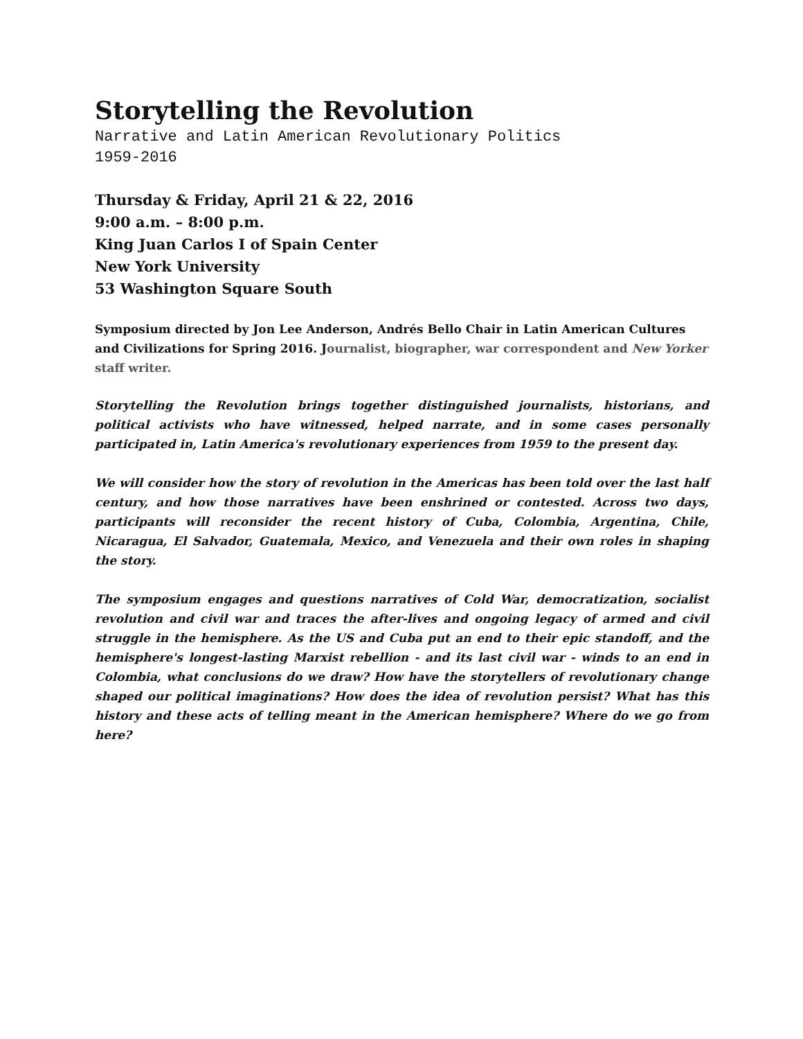Storytelling the Revolution
Narrative and Latin American Revolutionary Politics
1959-2016
Thursday & Friday, April 21 & 22, 2016
9:00 a.m. – 8:00 p.m.
King Juan Carlos I of Spain Center
New York University
53 Washington Square South
Symposium directed by Jon Lee Anderson, Andrés Bello Chair in Latin American Cultures and Civilizations for Spring 2016. Journalist, biographer, war correspondent and New Yorker staff writer.
Storytelling the Revolution brings together distinguished journalists, historians, and political activists who have witnessed, helped narrate, and in some cases personally participated in, Latin America's revolutionary experiences from 1959 to the present day.
We will consider how the story of revolution in the Americas has been told over the last half century, and how those narratives have been enshrined or contested. Across two days, participants will reconsider the recent history of Cuba, Colombia, Argentina, Chile, Nicaragua, El Salvador, Guatemala, Mexico, and Venezuela and their own roles in shaping the story.
The symposium engages and questions narratives of Cold War, democratization, socialist revolution and civil war and traces the after-lives and ongoing legacy of armed and civil struggle in the hemisphere. As the US and Cuba put an end to their epic standoff, and the hemisphere's longest-lasting Marxist rebellion - and its last civil war - winds to an end in Colombia, what conclusions do we draw? How have the storytellers of revolutionary change shaped our political imaginations? How does the idea of revolution persist? What has this history and these acts of telling meant in the American hemisphere? Where do we go from here?